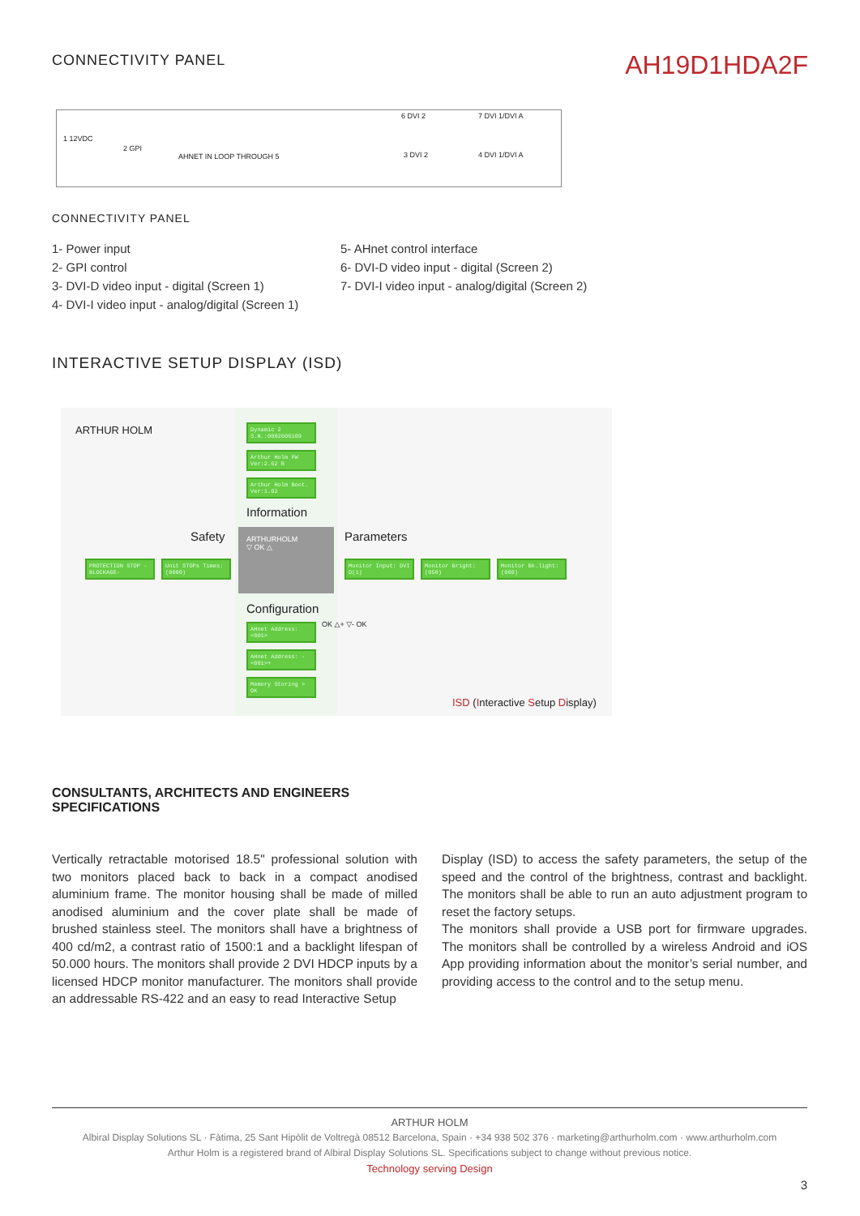CONNECTIVITY PANEL
AH19D1HDA2F
1 12VDC
2 GPI
AHNET IN LOOP THROUGH 5
6 DVI 2 7 DVI 1/DVI A
3 DVI 2 4 DVI 1/DVI A
CONNECTIVITY PANEL
1- Power input
2- GPI control
3- DVI-D video input - digital (Screen 1)
4- DVI-I video input - analog/digital (Screen 1)
5- AHnet control interface
6- DVI-D video input - digital (Screen 2)
7- DVI-I video input - analog/digital (Screen 2)
INTERACTIVE SETUP DISPLAY (ISD)
ARTHUR HOLM
Dynamic 2 S.N.:0002606109
Arthur Holm FW Ver:2.62 B
Arthur Holm Boot. Ver:1.02
Information
ARTHURHOLM
▽ OK △
Configuration
AHnet Address: <001>
AHnet Address: -<001>+
Memory Storing > OK
Safety
PROTECTION STOP -BLOCKAGE-
Unit STOPs Times:(0000)
Parameters
Monitor Input: DVI D(1)
Monitor Bright: (050)
Monitor Bk.light: (080)
OK △+ ▽- OK
ISD (Interactive Setup Display)
CONSULTANTS, ARCHITECTS AND ENGINEERS
SPECIFICATIONS
Vertically retractable motorised 18.5" professional solution with two monitors placed back to back in a compact anodised aluminium frame. The monitor housing shall be made of milled anodised aluminium and the cover plate shall be made of brushed stainless steel. The monitors shall have a brightness of 400 cd/m2, a contrast ratio of 1500:1 and a backlight lifespan of 50.000 hours. The monitors shall provide 2 DVI HDCP inputs by a licensed HDCP monitor manufacturer. The monitors shall provide an addressable RS-422 and an easy to read Interactive Setup
Display (ISD) to access the safety parameters, the setup of the speed and the control of the brightness, contrast and backlight. The monitors shall be able to run an auto adjustment program to reset the factory setups.
The monitors shall provide a USB port for firmware upgrades. The monitors shall be controlled by a wireless Android and iOS App providing information about the monitor’s serial number, and providing access to the control and to the setup menu.
ARTHUR HOLM
Albiral Display Solutions SL · Fàtima, 25 Sant Hipòlit de Voltregà 08512 Barcelona, Spain · +34 938 502 376 · marketing@arthurholm.com · www.arthurholm.com
Arthur Holm is a registered brand of Albiral Display Solutions SL. Specifications subject to change without previous notice.
Technology serving Design
3